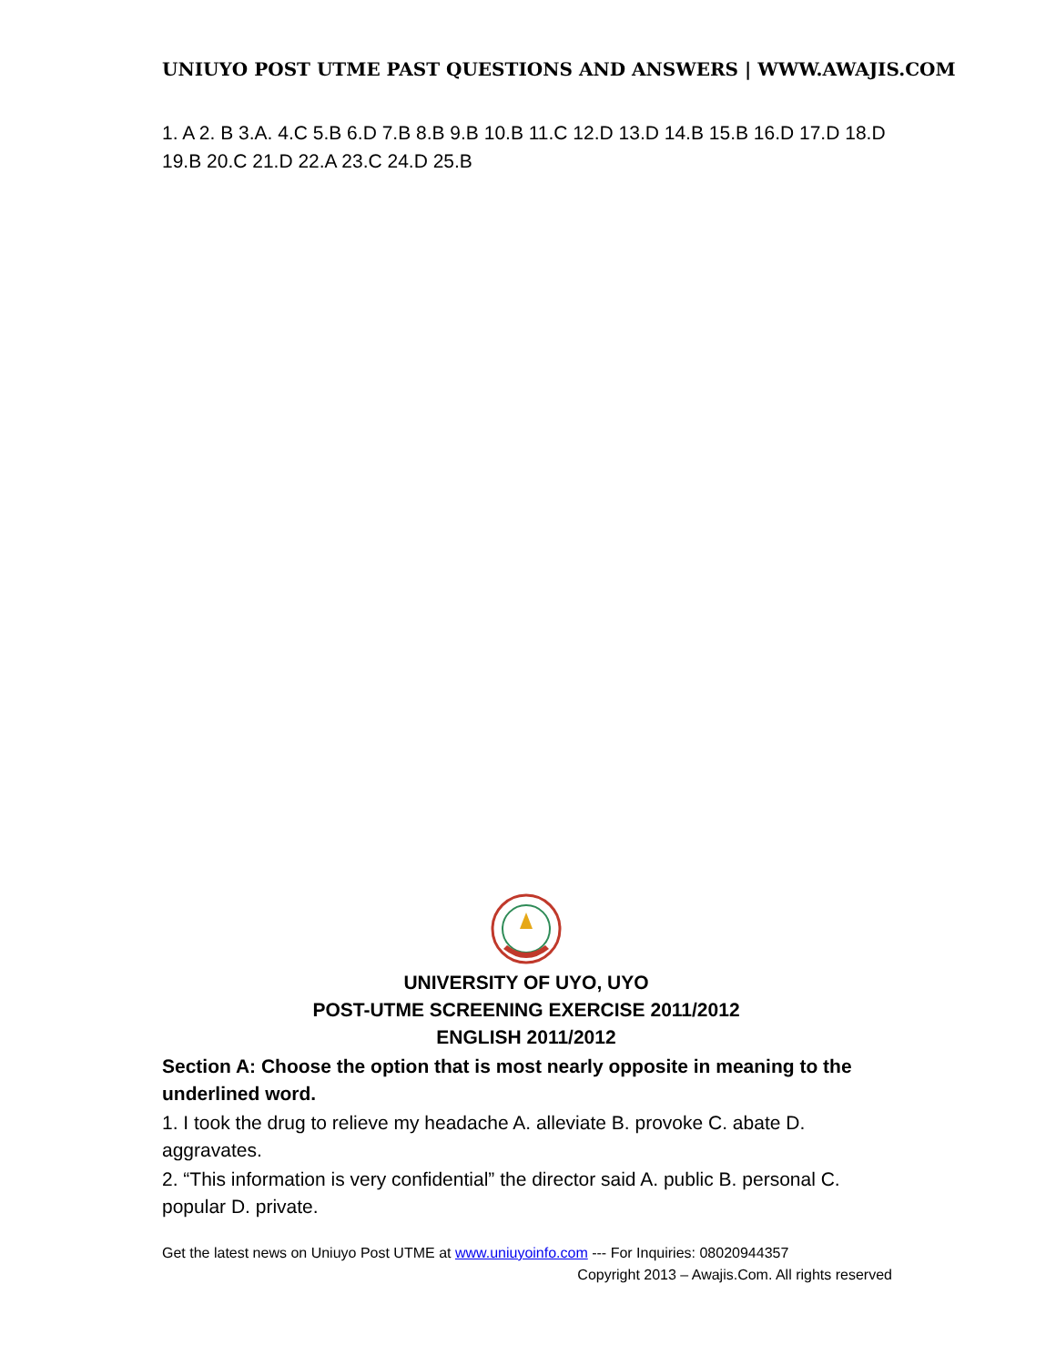UNIUYO POST UTME PAST QUESTIONS AND ANSWERS | WWW.AWAJIS.COM
1. A 2. B 3.A. 4.C 5.B 6.D 7.B 8.B 9.B 10.B 11.C 12.D 13.D 14.B 15.B 16.D 17.D 18.D 19.B 20.C 21.D 22.A 23.C 24.D 25.B
UNIVERSITY OF UYO, UYO
POST-UTME SCREENING EXERCISE 2011/2012
ENGLISH 2011/2012
Section A: Choose the option that is most nearly opposite in meaning to the underlined word.
1. I took the drug to relieve my headache A. alleviate B. provoke C. abate D. aggravates.
2. “This information is very confidential” the director said A. public B. personal C. popular D. private.
Get the latest news on Uniuyo Post UTME at www.uniuyoinfo.com --- For Inquiries: 08020944357
Copyright 2013 – Awajis.Com. All rights reserved